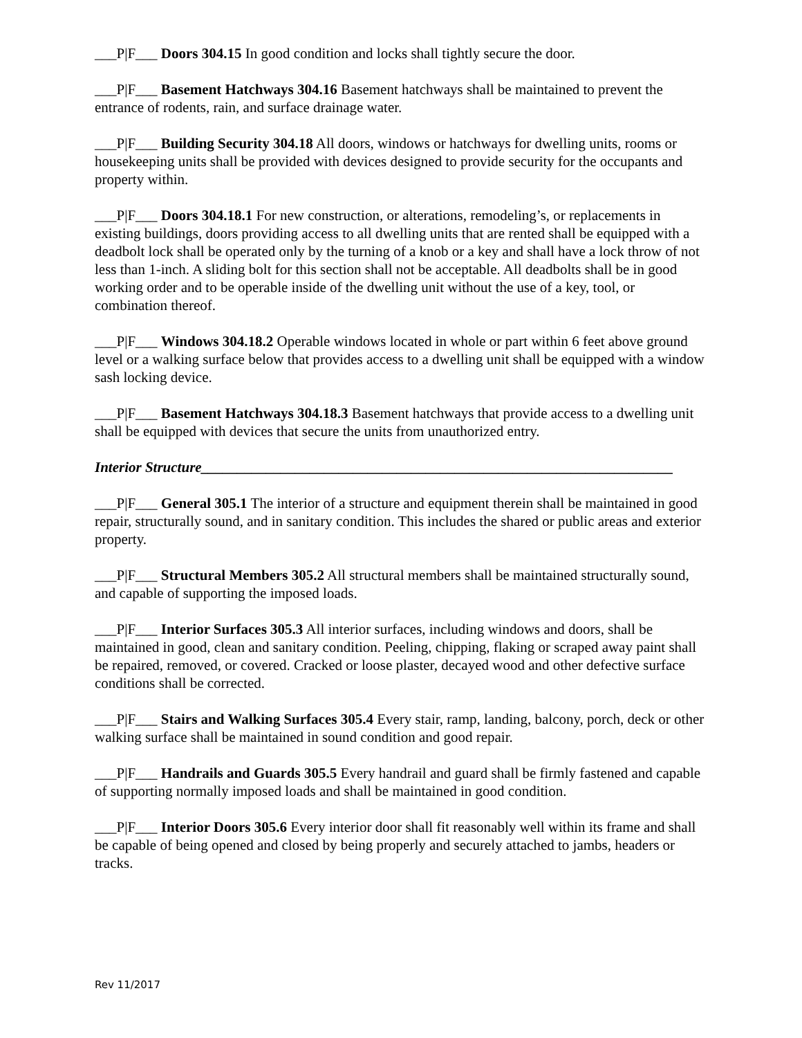___P|F___ Doors 304.15 In good condition and locks shall tightly secure the door.
___P|F___ Basement Hatchways 304.16 Basement hatchways shall be maintained to prevent the entrance of rodents, rain, and surface drainage water.
___P|F___ Building Security 304.18 All doors, windows or hatchways for dwelling units, rooms or housekeeping units shall be provided with devices designed to provide security for the occupants and property within.
___P|F___ Doors 304.18.1 For new construction, or alterations, remodeling’s, or replacements in existing buildings, doors providing access to all dwelling units that are rented shall be equipped with a deadbolt lock shall be operated only by the turning of a knob or a key and shall have a lock throw of not less than 1-inch. A sliding bolt for this section shall not be acceptable. All deadbolts shall be in good working order and to be operable inside of the dwelling unit without the use of a key, tool, or combination thereof.
___P|F___ Windows 304.18.2 Operable windows located in whole or part within 6 feet above ground level or a walking surface below that provides access to a dwelling unit shall be equipped with a window sash locking device.
___P|F___ Basement Hatchways 304.18.3 Basement hatchways that provide access to a dwelling unit shall be equipped with devices that secure the units from unauthorized entry.
Interior Structure_________________________________________________________________
___P|F___ General 305.1 The interior of a structure and equipment therein shall be maintained in good repair, structurally sound, and in sanitary condition. This includes the shared or public areas and exterior property.
___P|F___ Structural Members 305.2 All structural members shall be maintained structurally sound, and capable of supporting the imposed loads.
___P|F___ Interior Surfaces 305.3 All interior surfaces, including windows and doors, shall be maintained in good, clean and sanitary condition. Peeling, chipping, flaking or scraped away paint shall be repaired, removed, or covered. Cracked or loose plaster, decayed wood and other defective surface conditions shall be corrected.
___P|F___ Stairs and Walking Surfaces 305.4 Every stair, ramp, landing, balcony, porch, deck or other walking surface shall be maintained in sound condition and good repair.
___P|F___ Handrails and Guards 305.5 Every handrail and guard shall be firmly fastened and capable of supporting normally imposed loads and shall be maintained in good condition.
___P|F___ Interior Doors 305.6 Every interior door shall fit reasonably well within its frame and shall be capable of being opened and closed by being properly and securely attached to jambs, headers or tracks.
Rev 11/2017